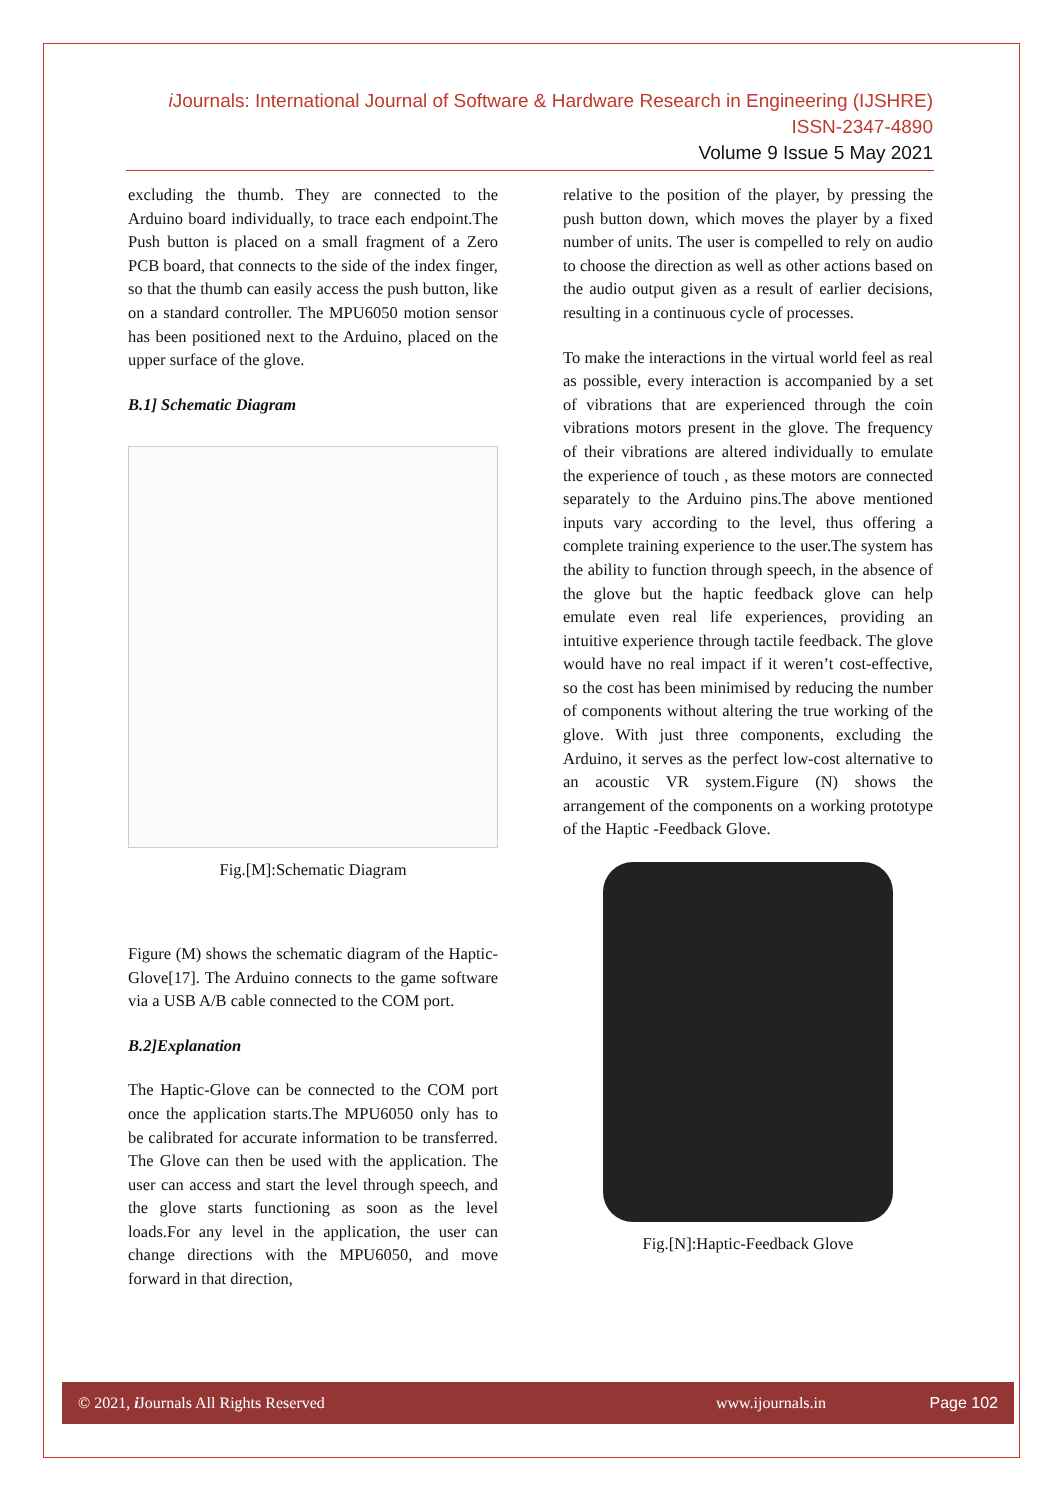i Journals: International Journal of Software & Hardware Research in Engineering (IJSHRE)
ISSN-2347-4890
Volume 9 Issue 5 May 2021
excluding the thumb. They are connected to the Arduino board individually, to trace each endpoint.The Push button is placed on a small fragment of a Zero PCB board, that connects to the side of the index finger, so that the thumb can easily access the push button, like on a standard controller. The MPU6050 motion sensor has been positioned next to the Arduino, placed on the upper surface of the glove.
B.1] Schematic Diagram
Fig.[M]:Schematic Diagram
Figure (M) shows the schematic diagram of the Haptic-Glove[17]. The Arduino connects to the game software via a USB A/B cable connected to the COM port.
B.2]Explanation
The Haptic-Glove can be connected to the COM port once the application starts.The MPU6050 only has to be calibrated for accurate information to be transferred. The Glove can then be used with the application. The user can access and start the level through speech, and the glove starts functioning as soon as the level loads.For any level in the application, the user can change directions with the MPU6050, and move forward in that direction,
relative to the position of the player, by pressing the push button down, which moves the player by a fixed number of units. The user is compelled to rely on audio to choose the direction as well as other actions based on the audio output given as a result of earlier decisions, resulting in a continuous cycle of processes.
To make the interactions in the virtual world feel as real as possible, every interaction is accompanied by a set of vibrations that are experienced through the coin vibrations motors present in the glove. The frequency of their vibrations are altered individually to emulate the experience of touch , as these motors are connected separately to the Arduino pins.The above mentioned inputs vary according to the level, thus offering a complete training experience to the user.The system has the ability to function through speech, in the absence of the glove but the haptic feedback glove can help emulate even real life experiences, providing an intuitive experience through tactile feedback. The glove would have no real impact if it weren’t cost-effective, so the cost has been minimised by reducing the number of components without altering the true working of the glove. With just three components, excluding the Arduino, it serves as the perfect low-cost alternative to an acoustic VR system.Figure (N) shows the arrangement of the components on a working prototype of the Haptic -Feedback Glove.
Fig.[N]:Haptic-Feedback Glove
© 2021, i Journals All Rights Reserved www.ijournals.in Page 102